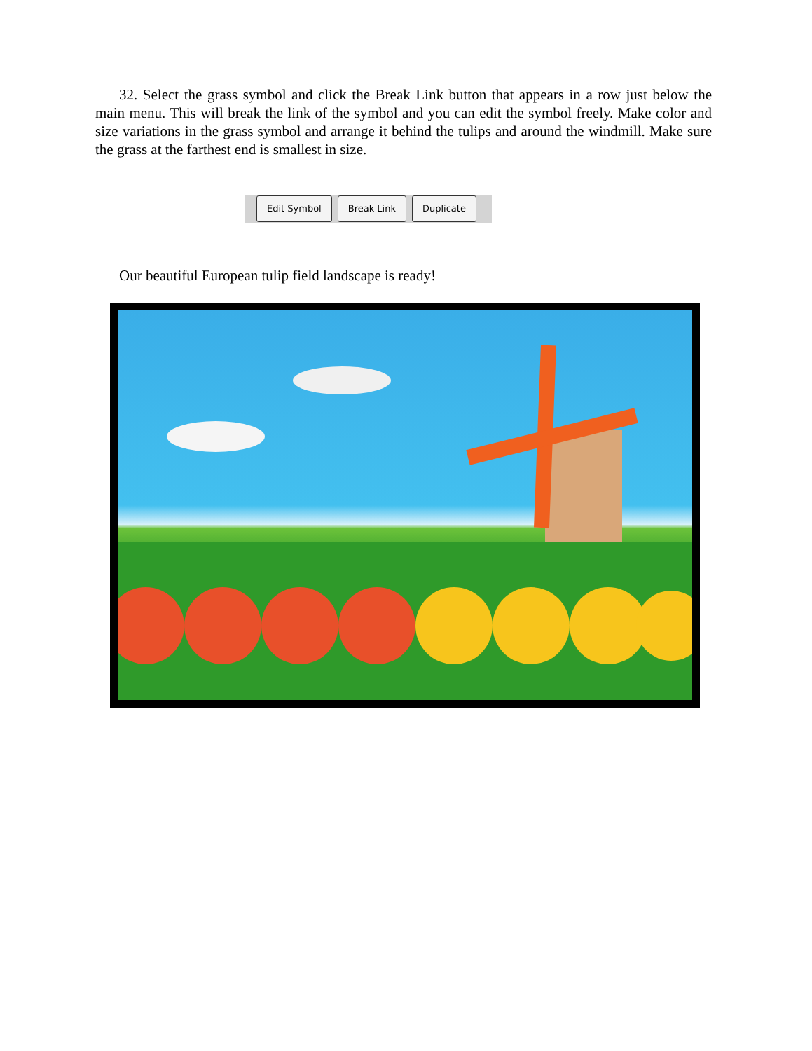32. Select the grass symbol and click the Break Link button that appears in a row just below the main menu. This will break the link of the symbol and you can edit the symbol freely. Make color and size variations in the grass symbol and arrange it behind the tulips and around the windmill. Make sure the grass at the farthest end is smallest in size.
Edit Symbol Break Link Duplicate
Our beautiful European tulip field landscape is ready!